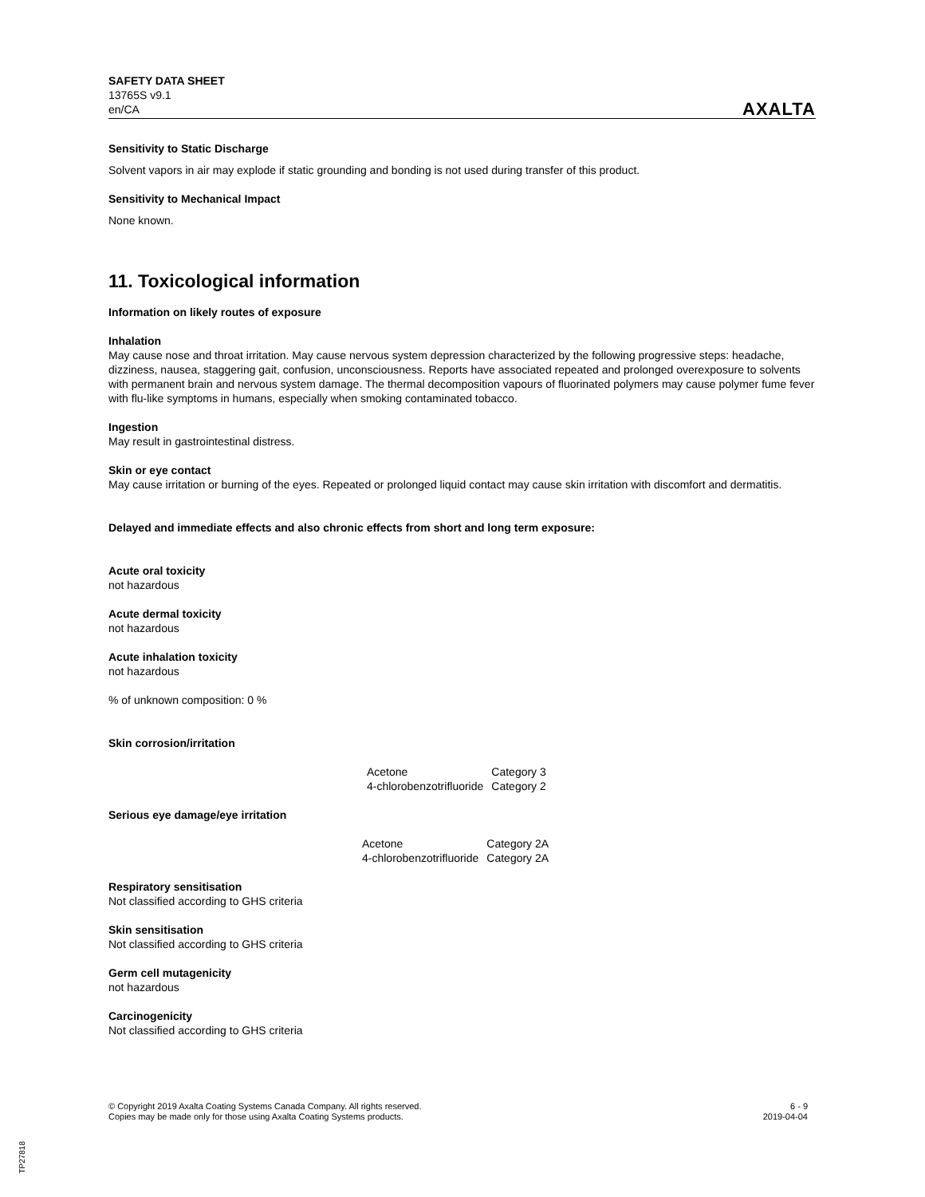SAFETY DATA SHEET
13765S v9.1
en/CA
AXALTA
Sensitivity to Static Discharge
Solvent vapors in air may explode if static grounding and bonding is not used during transfer of this product.
Sensitivity to Mechanical Impact
None known.
11. Toxicological information
Information on likely routes of exposure
Inhalation
May cause nose and throat irritation. May cause nervous system depression characterized by the following progressive steps: headache, dizziness, nausea, staggering gait, confusion, unconsciousness. Reports have associated repeated and prolonged overexposure to solvents with permanent brain and nervous system damage. The thermal decomposition vapours of fluorinated polymers may cause polymer fume fever with flu-like symptoms in humans, especially when smoking contaminated tobacco.
Ingestion
May result in gastrointestinal distress.
Skin or eye contact
May cause irritation or burning of the eyes. Repeated or prolonged liquid contact may cause skin irritation with discomfort and dermatitis.
Delayed and immediate effects and also chronic effects from short and long term exposure:
Acute oral toxicity
not hazardous
Acute dermal toxicity
not hazardous
Acute inhalation toxicity
not hazardous
% of unknown composition: 0 %
Skin corrosion/irritation
| Acetone | Category 3 |
| 4-chlorobenzotrifluoride | Category 2 |
Serious eye damage/eye irritation
| Acetone | Category 2A |
| 4-chlorobenzotrifluoride | Category 2A |
Respiratory sensitisation
Not classified according to GHS criteria
Skin sensitisation
Not classified according to GHS criteria
Germ cell mutagenicity
not hazardous
Carcinogenicity
Not classified according to GHS criteria
© Copyright 2019 Axalta Coating Systems Canada Company. All rights reserved.
Copies may be made only for those using Axalta Coating Systems products.
6 - 9
2019-04-04
TP27818